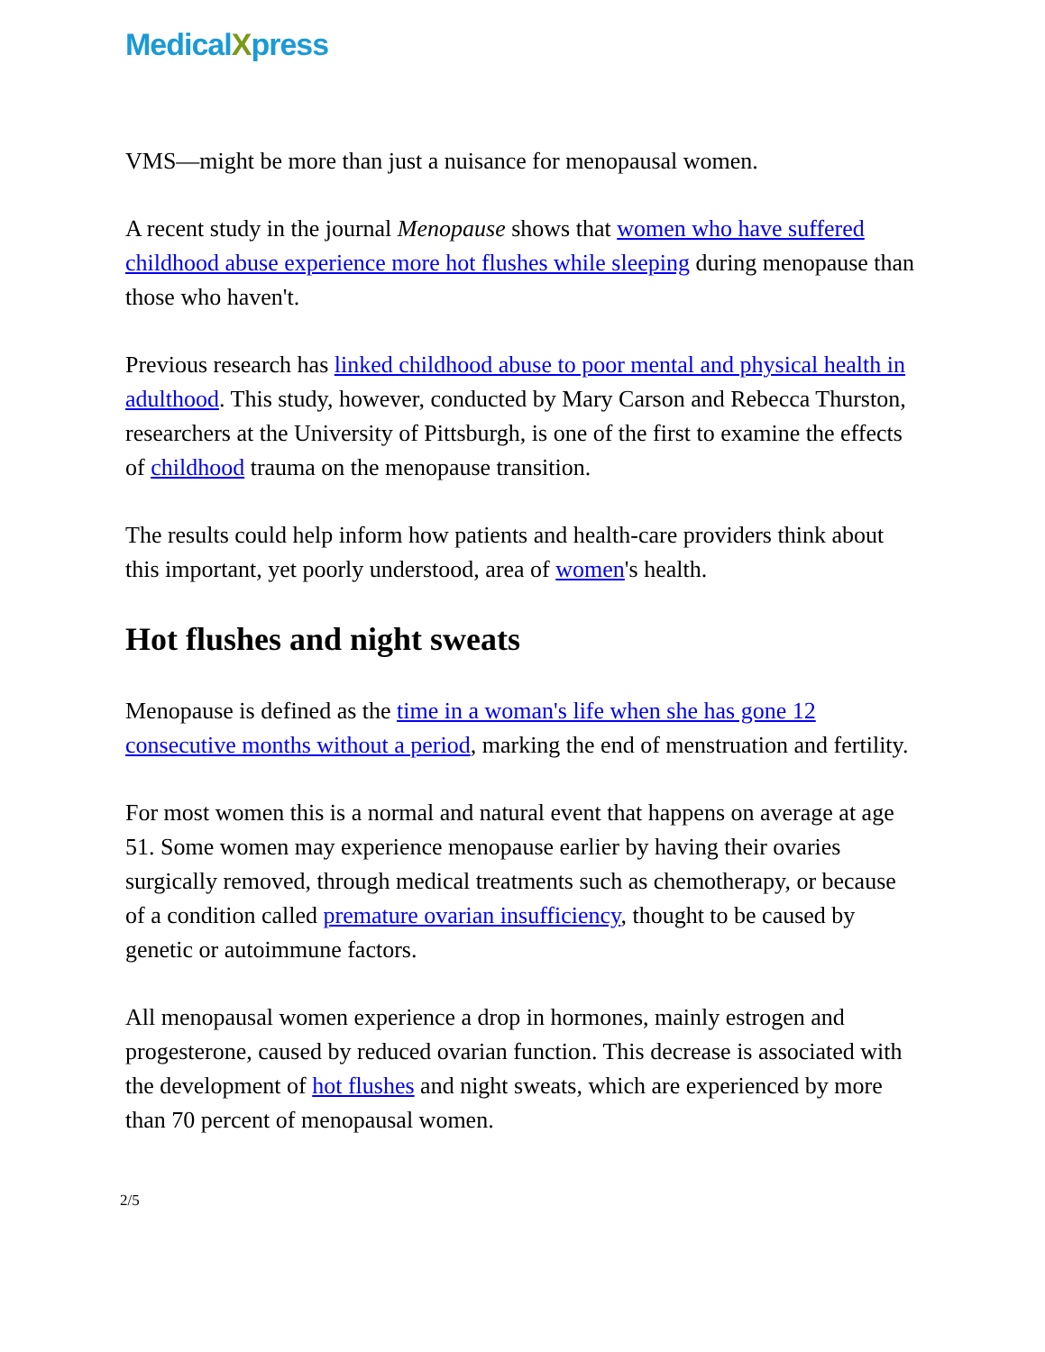MedicalXpress
VMS—might be more than just a nuisance for menopausal women.
A recent study in the journal Menopause shows that women who have suffered childhood abuse experience more hot flushes while sleeping during menopause than those who haven't.
Previous research has linked childhood abuse to poor mental and physical health in adulthood. This study, however, conducted by Mary Carson and Rebecca Thurston, researchers at the University of Pittsburgh, is one of the first to examine the effects of childhood trauma on the menopause transition.
The results could help inform how patients and health-care providers think about this important, yet poorly understood, area of women's health.
Hot flushes and night sweats
Menopause is defined as the time in a woman's life when she has gone 12 consecutive months without a period, marking the end of menstruation and fertility.
For most women this is a normal and natural event that happens on average at age 51. Some women may experience menopause earlier by having their ovaries surgically removed, through medical treatments such as chemotherapy, or because of a condition called premature ovarian insufficiency, thought to be caused by genetic or autoimmune factors.
All menopausal women experience a drop in hormones, mainly estrogen and progesterone, caused by reduced ovarian function. This decrease is associated with the development of hot flushes and night sweats, which are experienced by more than 70 percent of menopausal women.
2/5